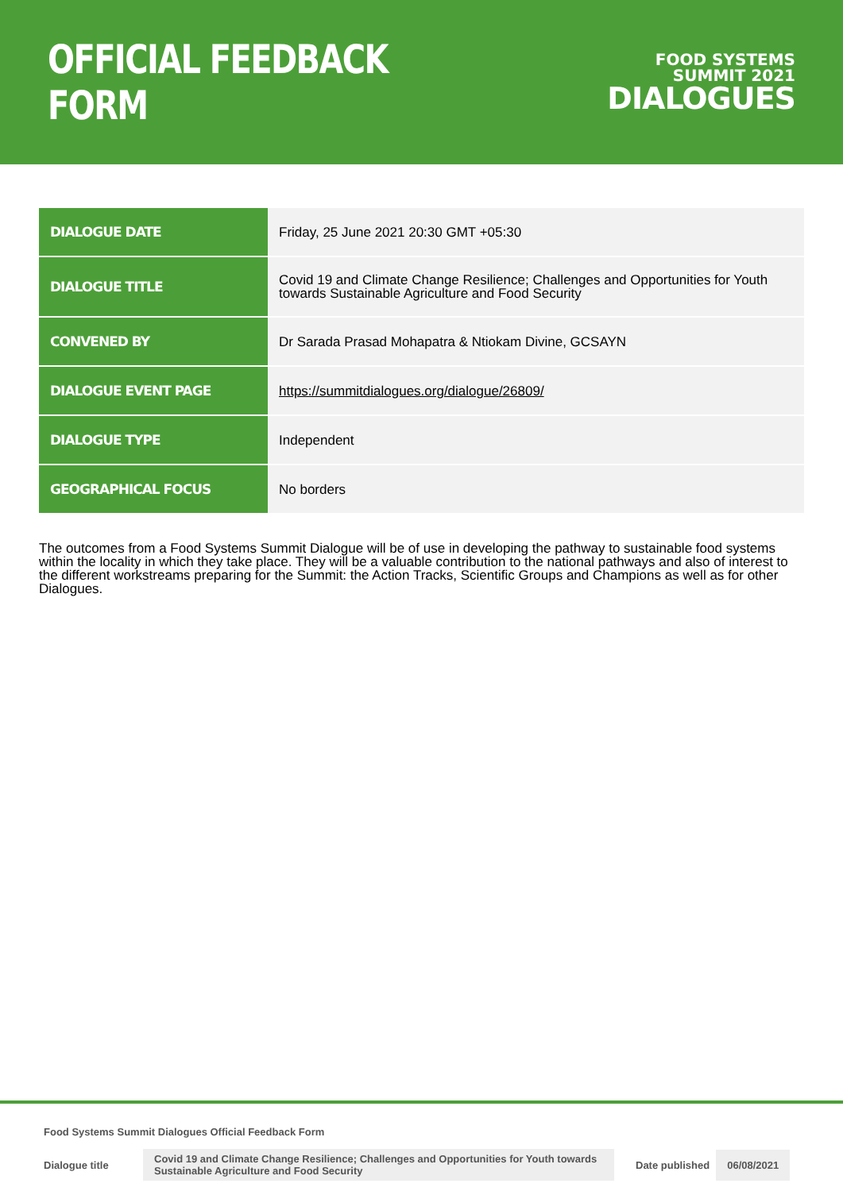OFFICIAL FEEDBACK FORM
FOOD SYSTEMS
SUMMIT 2021
DIALOGUES
| DIALOGUE DATE | Friday, 25 June 2021 20:30 GMT +05:30 |
| DIALOGUE TITLE | Covid 19 and Climate Change Resilience; Challenges and Opportunities for Youth towards Sustainable Agriculture and Food Security |
| CONVENED BY | Dr Sarada Prasad Mohapatra & Ntiokam Divine, GCSAYN |
| DIALOGUE EVENT PAGE | https://summitdialogues.org/dialogue/26809/ |
| DIALOGUE TYPE | Independent |
| GEOGRAPHICAL FOCUS | No borders |
The outcomes from a Food Systems Summit Dialogue will be of use in developing the pathway to sustainable food systems within the locality in which they take place. They will be a valuable contribution to the national pathways and also of interest to the different workstreams preparing for the Summit: the Action Tracks, Scientific Groups and Champions as well as for other Dialogues.
Food Systems Summit Dialogues Official Feedback Form
Dialogue title Covid 19 and Climate Change Resilience; Challenges and Opportunities for Youth towards Sustainable Agriculture and Food Security Date published 06/08/2021